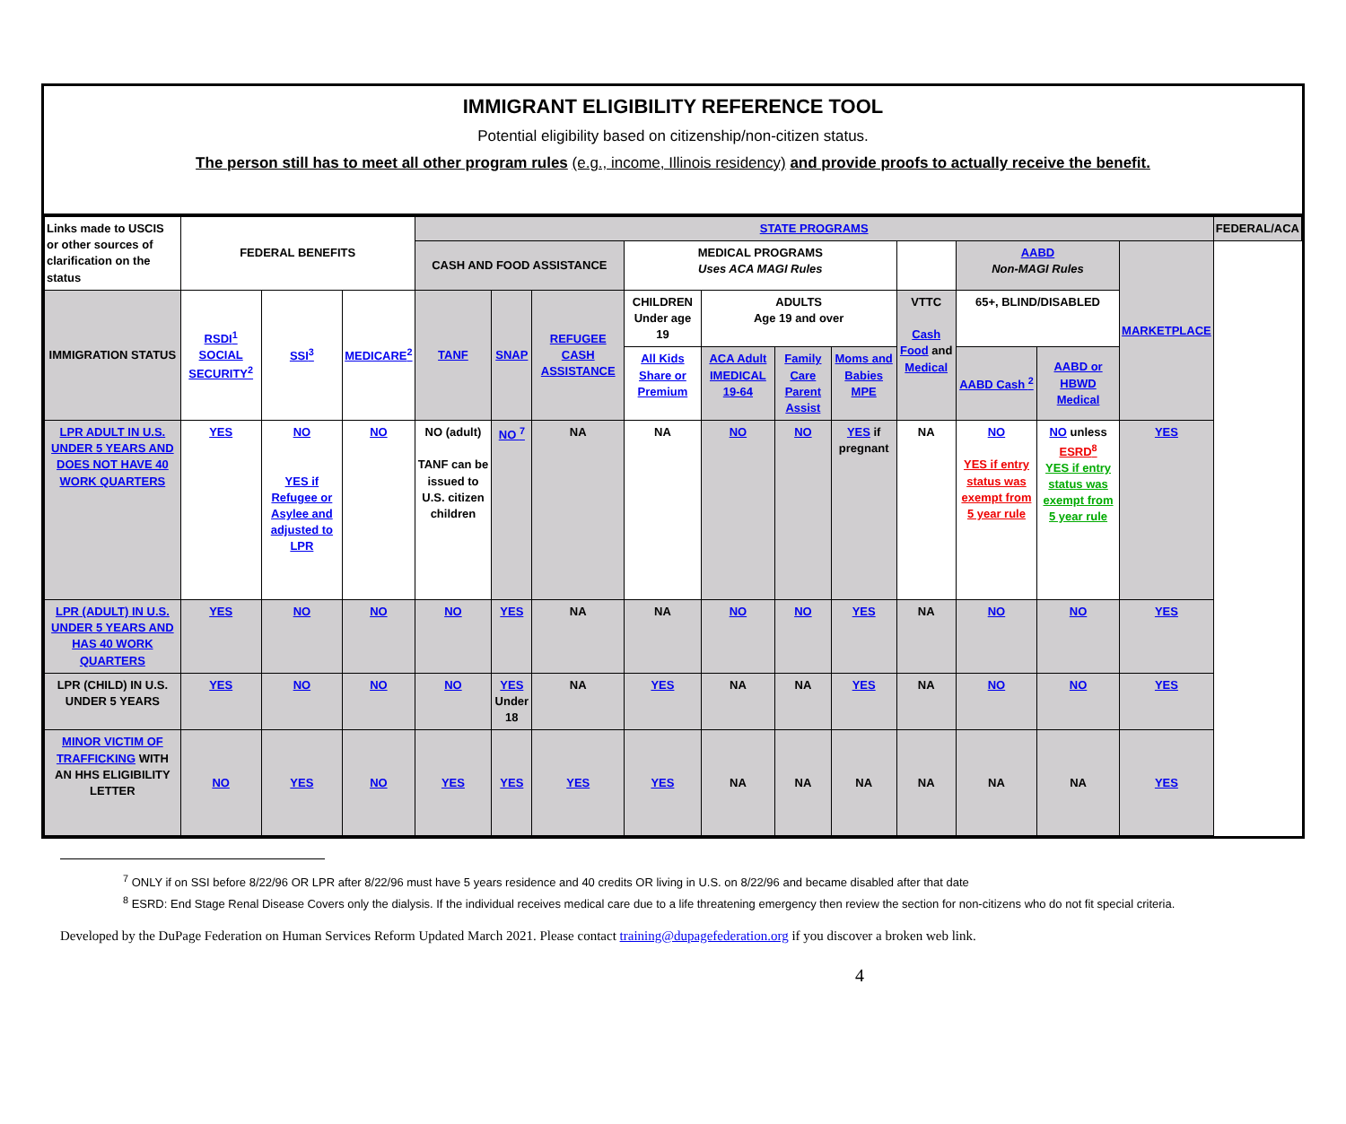IMMIGRANT ELIGIBILITY REFERENCE TOOL
Potential eligibility based on citizenship/non-citizen status.
The person still has to meet all other program rules (e.g., income, Illinois residency) and provide proofs to actually receive the benefit.
| Links made to USCIS or other sources of clarification on the status | FEDERAL BENEFITS | | | STATE PROGRAMS | | | | | | | | | | | FEDERAL/ACA |
| | | | | CASH AND FOOD ASSISTANCE | | | MEDICAL PROGRAMS Uses ACA MAGI Rules | | | | | AABD Non-MAGI Rules | | MARKETPLACE | |
| IMMIGRATION STATUS | RSDI<sup>1</sup> SOCIAL SECURITY<sup>2</sup> | SSI<sup>3</sup> | MEDICARE<sup>2</sup> | TANF | SNAP | REFUGEE CASH ASSISTANCE | CHILDREN Under age 19 | ADULTS Age 19 and over | | | VTTC Cash Food and Medical | 65+, BLIND/DISABLED | | | |
| | | | | | | | All Kids Share or Premium | ACA Adult IMEDICAL 19-64 | Family Care Parent Assist | Moms and Babies MPE | | AABD Cash <sup>2</sup> | AABD or HBWD Medical | | |
| LPR ADULT IN U.S. UNDER 5 YEARS AND DOES NOT HAVE 40 WORK QUARTERS | YES | NO YES if Refugee or Asylee and adjusted to LPR | NO | NO (adult) TANF can be issued to U.S. citizen children | NO <sup>7</sup> | NA | NA | NO | NO | YES if pregnant | NA | NO YES if entry status was exempt from 5 year rule | NO unless ESRD<sup>8</sup> YES if entry status was exempt from 5 year rule | YES | |
| LPR (ADULT) IN U.S. UNDER 5 YEARS AND HAS 40 WORK QUARTERS | YES | NO | NO | NO | YES | NA | NA | NO | NO | YES | NA | NO | NO | YES | |
| LPR (CHILD) IN U.S. UNDER 5 YEARS | YES | NO | NO | NO | YES Under 18 | NA | YES | NA | NA | YES | NA | NO | NO | YES | |
| MINOR VICTIM OF TRAFFICKING WITH AN HHS ELIGIBILITY LETTER | NO | YES | NO | YES | YES | YES | YES | NA | NA | NA | NA | NA | NA | YES | |
<sup>7</sup> ONLY if on SSI before 8/22/96 OR LPR after 8/22/96 must have 5 years residence and 40 credits OR living in U.S. on 8/22/96 and became disabled after that date
<sup>8</sup> ESRD: End Stage Renal Disease Covers only the dialysis. If the individual receives medical care due to a life threatening emergency then review the section for non-citizens who do not fit special criteria.
Developed by the DuPage Federation on Human Services Reform Updated March 2021. Please contact training@dupagefederation.org if you discover a broken web link.
4